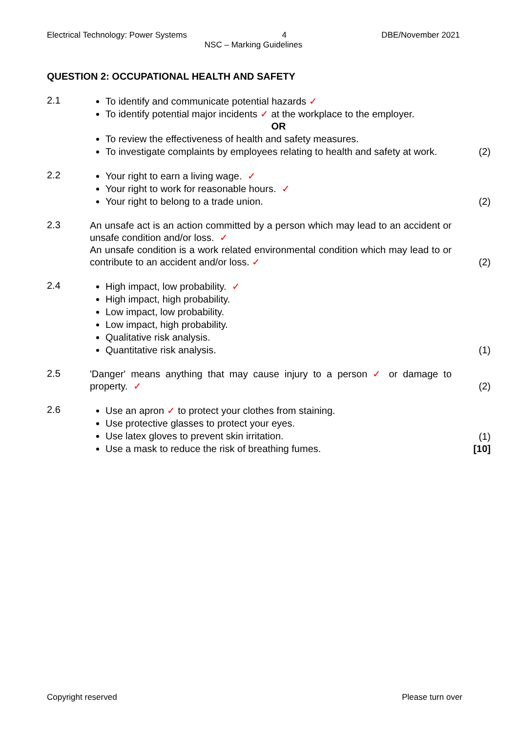Electrical Technology: Power Systems 4 DBE/November 2021
NSC – Marking Guidelines
QUESTION 2: OCCUPATIONAL HEALTH AND SAFETY
2.1
To identify and communicate potential hazards ✓
To identify potential major incidents ✓ at the workplace to the employer.
OR
To review the effectiveness of health and safety measures.
To investigate complaints by employees relating to health and safety at work.
(2)
2.2
Your right to earn a living wage. ✓
Your right to work for reasonable hours. ✓
Your right to belong to a trade union.
(2)
2.3
An unsafe act is an action committed by a person which may lead to an accident or unsafe condition and/or loss. ✓
An unsafe condition is a work related environmental condition which may lead to or contribute to an accident and/or loss. ✓
(2)
2.4
High impact, low probability. ✓
High impact, high probability.
Low impact, low probability.
Low impact, high probability.
Qualitative risk analysis.
Quantitative risk analysis.
(1)
2.5
'Danger' means anything that may cause injury to a person ✓ or damage to property. ✓
(2)
2.6
Use an apron ✓ to protect your clothes from staining.
Use protective glasses to protect your eyes.
Use latex gloves to prevent skin irritation.
Use a mask to reduce the risk of breathing fumes.
(1)
[10]
Copyright reserved Please turn over